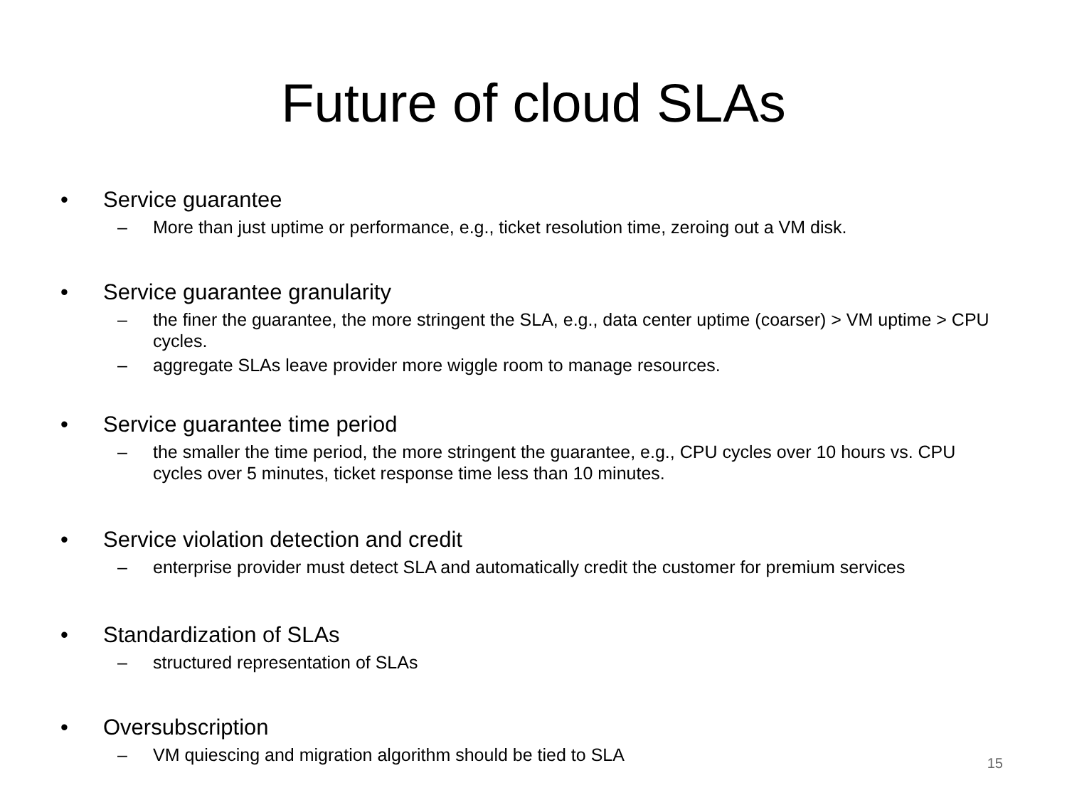Future of cloud SLAs
• Service guarantee
– More than just uptime or performance, e.g., ticket resolution time, zeroing out a VM disk.
• Service guarantee granularity
– the finer the guarantee, the more stringent the SLA, e.g., data center uptime (coarser) > VM uptime > CPU cycles.
– aggregate SLAs leave provider more wiggle room to manage resources.
• Service guarantee time period
– the smaller the time period, the more stringent the guarantee, e.g., CPU cycles over 10 hours vs. CPU cycles over 5 minutes, ticket response time less than 10 minutes.
• Service violation detection and credit
– enterprise provider must detect SLA and automatically credit the customer for premium services
• Standardization of SLAs
– structured representation of SLAs
• Oversubscription
– VM quiescing and migration algorithm should be tied to SLA
15